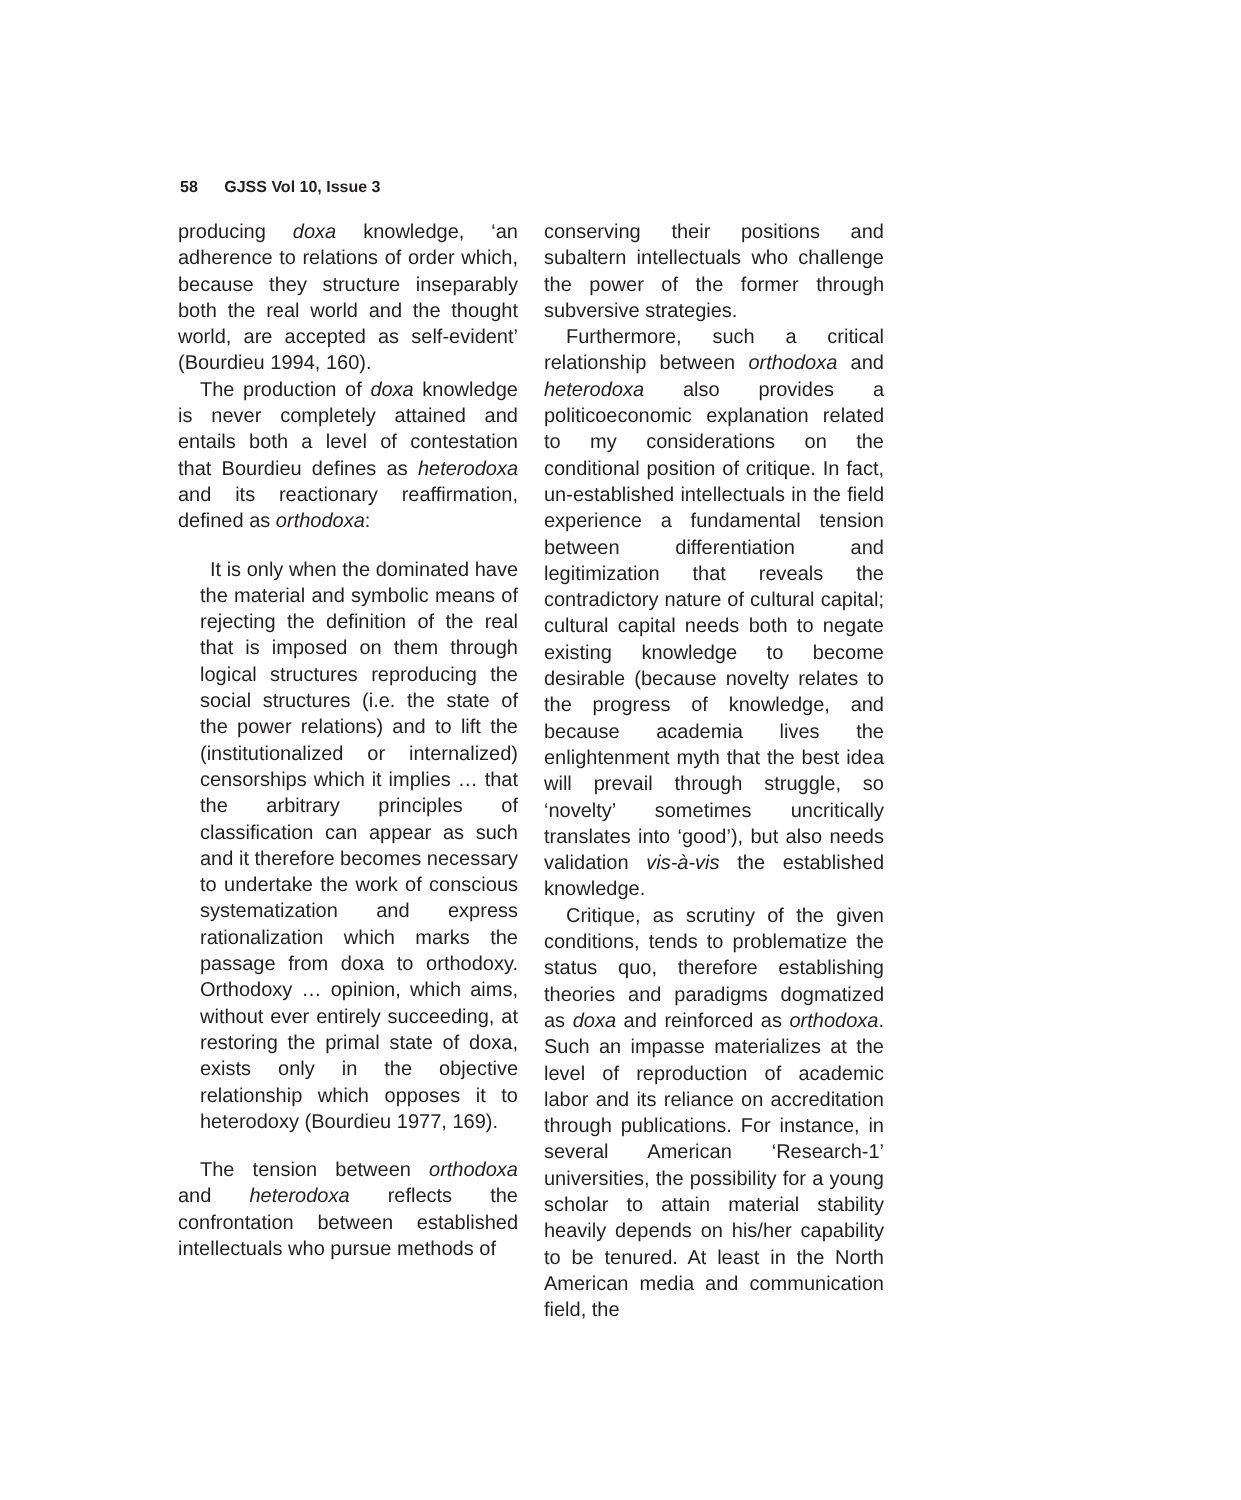58 GJSS Vol 10, Issue 3
producing doxa knowledge, ‘an adherence to relations of order which, because they structure inseparably both the real world and the thought world, are accepted as self-evident’ (Bourdieu 1994, 160).
The production of doxa knowledge is never completely attained and entails both a level of contestation that Bourdieu defines as heterodoxa and its reactionary reaffirmation, defined as orthodoxa:
It is only when the dominated have the material and symbolic means of rejecting the definition of the real that is imposed on them through logical structures reproducing the social structures (i.e. the state of the power relations) and to lift the (institutionalized or internalized) censorships which it implies … that the arbitrary principles of classification can appear as such and it therefore becomes necessary to undertake the work of conscious systematization and express rationalization which marks the passage from doxa to orthodoxy. Orthodoxy … opinion, which aims, without ever entirely succeeding, at restoring the primal state of doxa, exists only in the objective relationship which opposes it to heterodoxy (Bourdieu 1977, 169).
The tension between orthodoxa and heterodoxa reflects the confrontation between established intellectuals who pursue methods of
conserving their positions and subaltern intellectuals who challenge the power of the former through subversive strategies.
Furthermore, such a critical relationship between orthodoxa and heterodoxa also provides a politicoeconomic explanation related to my considerations on the conditional position of critique. In fact, un-established intellectuals in the field experience a fundamental tension between differentiation and legitimization that reveals the contradictory nature of cultural capital; cultural capital needs both to negate existing knowledge to become desirable (because novelty relates to the progress of knowledge, and because academia lives the enlightenment myth that the best idea will prevail through struggle, so ‘novelty’ sometimes uncritically translates into ‘good’), but also needs validation vis-à-vis the established knowledge.
Critique, as scrutiny of the given conditions, tends to problematize the status quo, therefore establishing theories and paradigms dogmatized as doxa and reinforced as orthodoxa. Such an impasse materializes at the level of reproduction of academic labor and its reliance on accreditation through publications. For instance, in several American ‘Research-1’ universities, the possibility for a young scholar to attain material stability heavily depends on his/her capability to be tenured. At least in the North American media and communication field, the